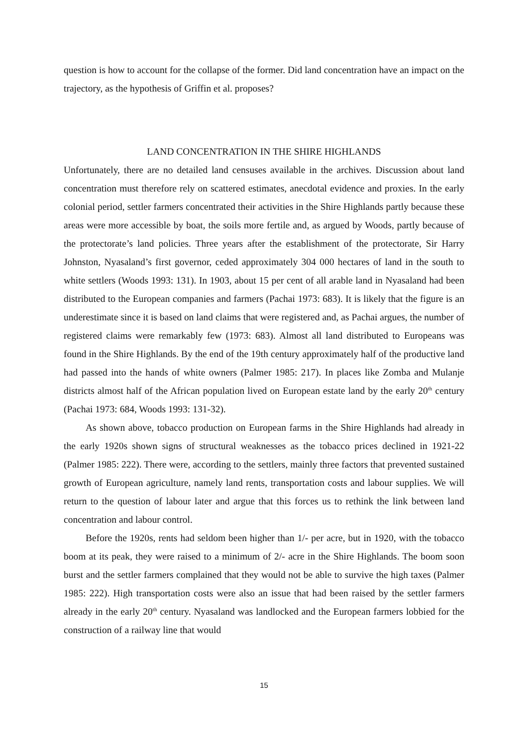question is how to account for the collapse of the former. Did land concentration have an impact on the trajectory, as the hypothesis of Griffin et al. proposes?
LAND CONCENTRATION IN THE SHIRE HIGHLANDS
Unfortunately, there are no detailed land censuses available in the archives. Discussion about land concentration must therefore rely on scattered estimates, anecdotal evidence and proxies. In the early colonial period, settler farmers concentrated their activities in the Shire Highlands partly because these areas were more accessible by boat, the soils more fertile and, as argued by Woods, partly because of the protectorate’s land policies. Three years after the establishment of the protectorate, Sir Harry Johnston, Nyasaland’s first governor, ceded approximately 304 000 hectares of land in the south to white settlers (Woods 1993: 131). In 1903, about 15 per cent of all arable land in Nyasaland had been distributed to the European companies and farmers (Pachai 1973: 683). It is likely that the figure is an underestimate since it is based on land claims that were registered and, as Pachai argues, the number of registered claims were remarkably few (1973: 683). Almost all land distributed to Europeans was found in the Shire Highlands. By the end of the 19th century approximately half of the productive land had passed into the hands of white owners (Palmer 1985: 217). In places like Zomba and Mulanje districts almost half of the African population lived on European estate land by the early 20<sup>th</sup> century (Pachai 1973: 684, Woods 1993: 131-32).
As shown above, tobacco production on European farms in the Shire Highlands had already in the early 1920s shown signs of structural weaknesses as the tobacco prices declined in 1921-22 (Palmer 1985: 222). There were, according to the settlers, mainly three factors that prevented sustained growth of European agriculture, namely land rents, transportation costs and labour supplies. We will return to the question of labour later and argue that this forces us to rethink the link between land concentration and labour control.
Before the 1920s, rents had seldom been higher than 1/- per acre, but in 1920, with the tobacco boom at its peak, they were raised to a minimum of 2/- acre in the Shire Highlands. The boom soon burst and the settler farmers complained that they would not be able to survive the high taxes (Palmer 1985: 222). High transportation costs were also an issue that had been raised by the settler farmers already in the early 20<sup>th</sup> century. Nyasaland was landlocked and the European farmers lobbied for the construction of a railway line that would
15